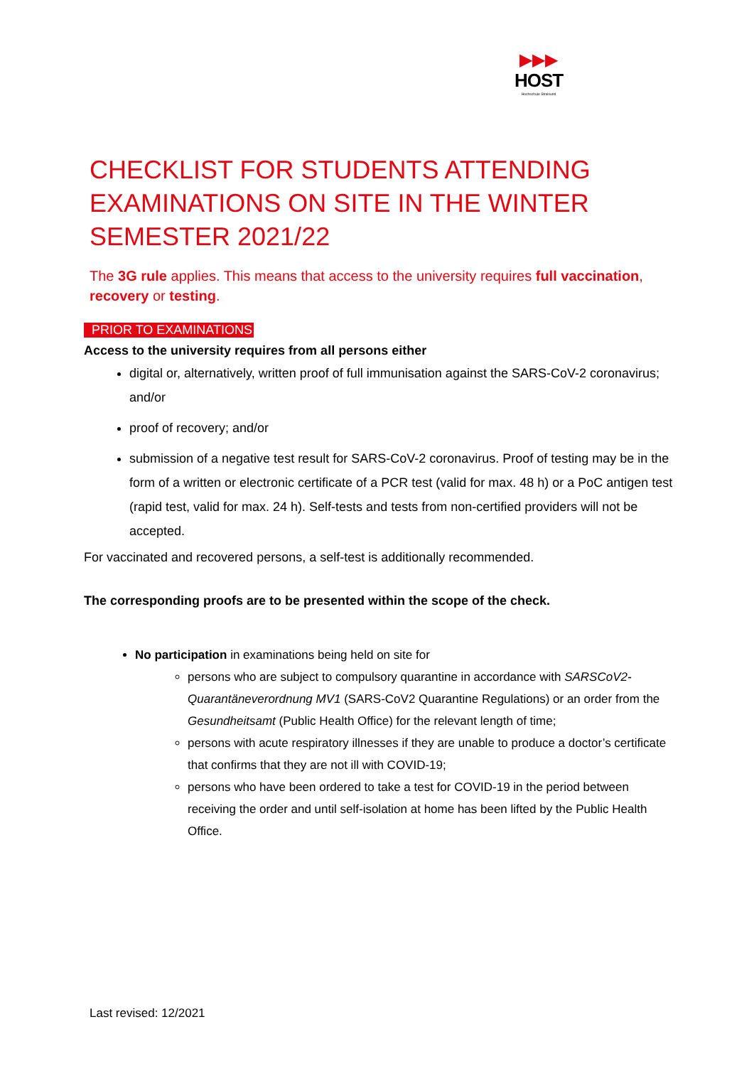▶▶▶
HOST
Hochschule Stralsund
CHECKLIST FOR STUDENTS ATTENDING EXAMINATIONS ON SITE IN THE WINTER SEMESTER 2021/22
The 3G rule applies. This means that access to the university requires full vaccination, recovery or testing.
PRIOR TO EXAMINATIONS
Access to the university requires from all persons either
digital or, alternatively, written proof of full immunisation against the SARS-CoV-2 coronavirus; and/or
proof of recovery; and/or
submission of a negative test result for SARS-CoV-2 coronavirus. Proof of testing may be in the form of a written or electronic certificate of a PCR test (valid for max. 48 h) or a PoC antigen test (rapid test, valid for max. 24 h). Self-tests and tests from non-certified providers will not be accepted.
For vaccinated and recovered persons, a self-test is additionally recommended.
The corresponding proofs are to be presented within the scope of the check.
No participation in examinations being held on site for
persons who are subject to compulsory quarantine in accordance with SARSCoV2-Quarantäneverordnung MV1 (SARS-CoV2 Quarantine Regulations) or an order from the Gesundheitsamt (Public Health Office) for the relevant length of time;
persons with acute respiratory illnesses if they are unable to produce a doctor’s certificate that confirms that they are not ill with COVID-19;
persons who have been ordered to take a test for COVID-19 in the period between receiving the order and until self-isolation at home has been lifted by the Public Health Office.
Last revised: 12/2021